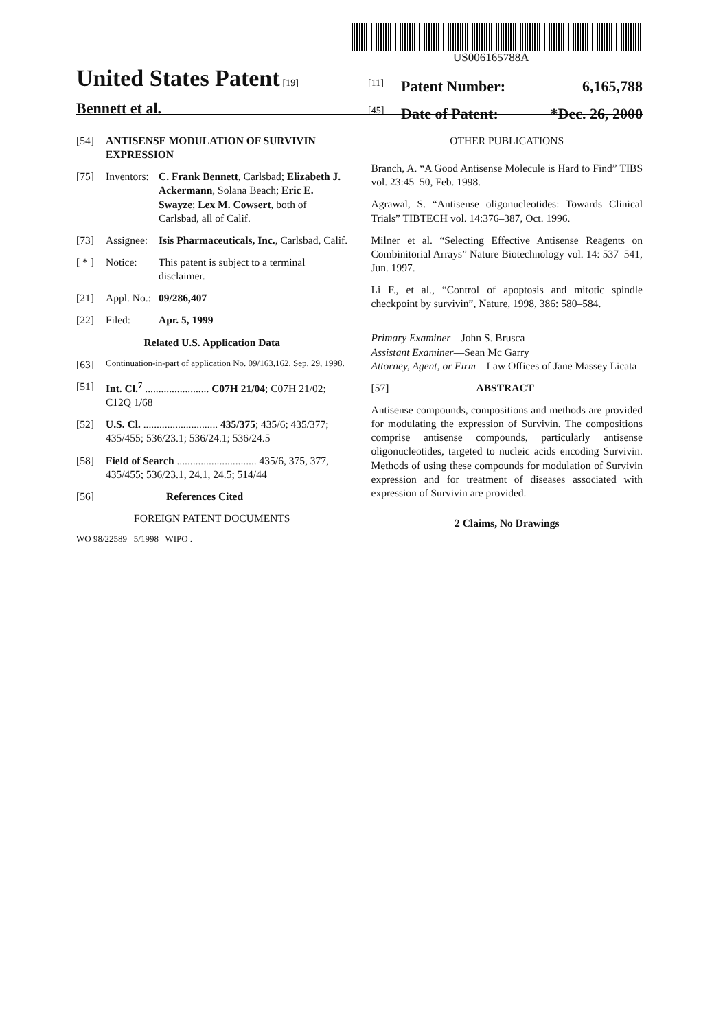US006165788A
United States Patent [19] [11] Patent Number: 6,165,788
Bennett et al.
[45] Date of Patent: *Dec. 26, 2000
[54] ANTISENSE MODULATION OF SURVIVIN EXPRESSION
[75] Inventors: C. Frank Bennett, Carlsbad; Elizabeth J. Ackermann, Solana Beach; Eric E. Swayze; Lex M. Cowsert, both of Carlsbad, all of Calif.
[73] Assignee: Isis Pharmaceuticals, Inc., Carlsbad, Calif.
[ * ] Notice: This patent is subject to a terminal disclaimer.
[21] Appl. No.: 09/286,407
[22] Filed: Apr. 5, 1999
Related U.S. Application Data
[63] Continuation-in-part of application No. 09/163,162, Sep. 29, 1998.
[51] Int. Cl.<sup>7</sup> ........................ C07H 21/04; C07H 21/02; C12Q 1/68
[52] U.S. Cl. ............................ 435/375; 435/6; 435/377; 435/455; 536/23.1; 536/24.1; 536/24.5
[58] Field of Search .............................. 435/6, 375, 377, 435/455; 536/23.1, 24.1, 24.5; 514/44
[56] References Cited
FOREIGN PATENT DOCUMENTS
WO 98/22589 5/1998 WIPO .
OTHER PUBLICATIONS
Branch, A. “A Good Antisense Molecule is Hard to Find” TIBS vol. 23:45–50, Feb. 1998.
Agrawal, S. “Antisense oligonucleotides: Towards Clinical Trials” TIBTECH vol. 14:376–387, Oct. 1996.
Milner et al. “Selecting Effective Antisense Reagents on Combinitorial Arrays” Nature Biotechnology vol. 14: 537–541, Jun. 1997.
Li F., et al., “Control of apoptosis and mitotic spindle checkpoint by survivin”, Nature, 1998, 386: 580–584.
Primary Examiner—John S. Brusca
Assistant Examiner—Sean Mc Garry
Attorney, Agent, or Firm—Law Offices of Jane Massey Licata
[57] ABSTRACT
Antisense compounds, compositions and methods are provided for modulating the expression of Survivin. The compositions comprise antisense compounds, particularly antisense oligonucleotides, targeted to nucleic acids encoding Survivin. Methods of using these compounds for modulation of Survivin expression and for treatment of diseases associated with expression of Survivin are provided.
2 Claims, No Drawings